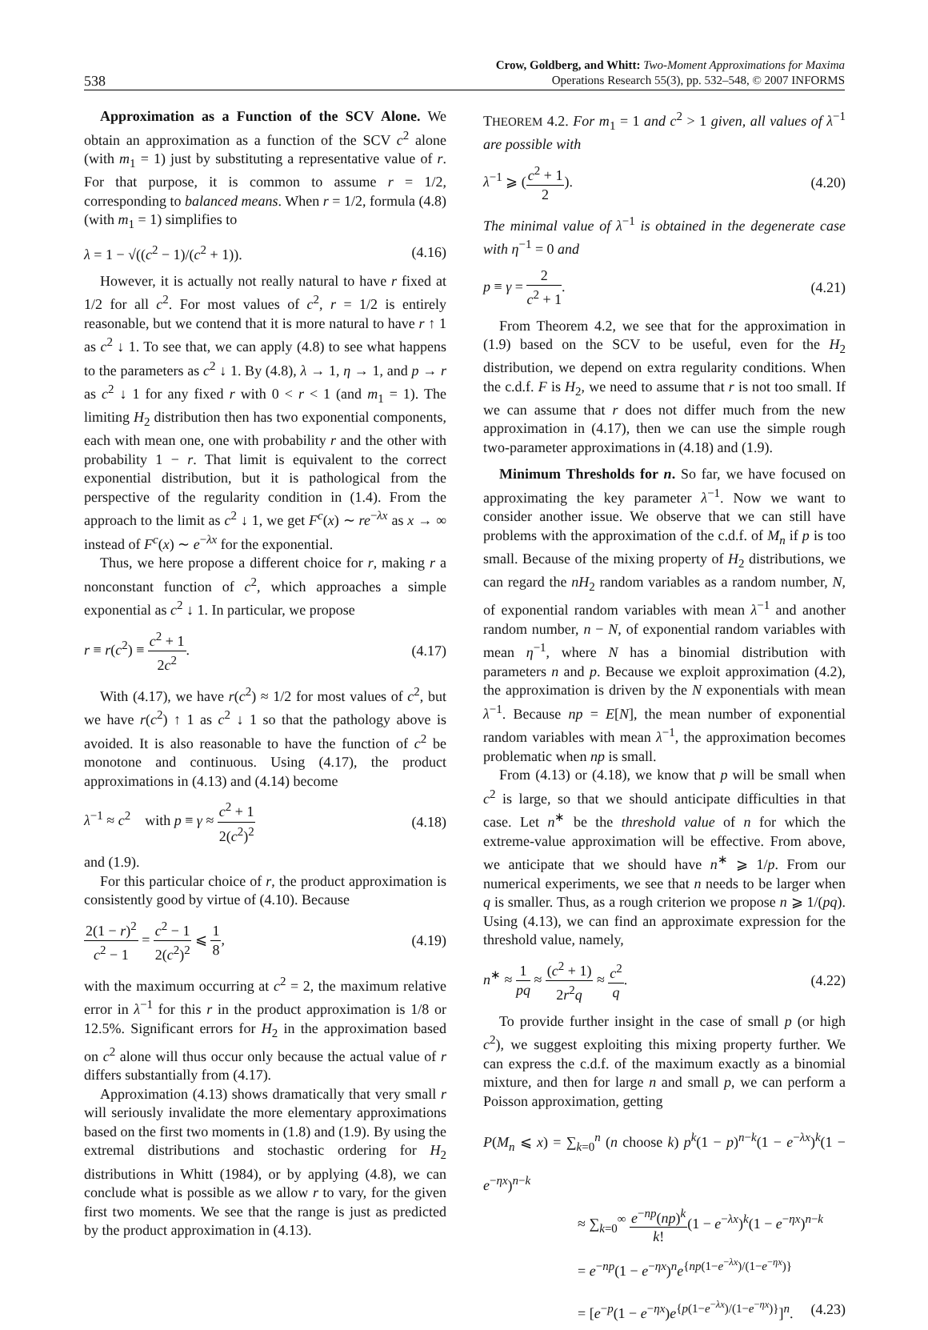538
Crow, Goldberg, and Whitt: Two-Moment Approximations for Maxima
Operations Research 55(3), pp. 532–548, © 2007 INFORMS
Approximation as a Function of the SCV Alone. We obtain an approximation as a function of the SCV c<sup>2</sup> alone (with m<sub>1</sub> = 1) just by substituting a representative value of r. For that purpose, it is common to assume r = 1/2, corresponding to balanced means. When r = 1/2, formula (4.8) (with m<sub>1</sub> = 1) simplifies to
λ = 1 − √((c<sup>2</sup> − 1)/(c<sup>2</sup> + 1)). (4.16)
However, it is actually not really natural to have r fixed at 1/2 for all c<sup>2</sup>. For most values of c<sup>2</sup>, r = 1/2 is entirely reasonable, but we contend that it is more natural to have r ↑ 1 as c<sup>2</sup> ↓ 1. To see that, we can apply (4.8) to see what happens to the parameters as c<sup>2</sup> ↓ 1. By (4.8), λ → 1, η → 1, and p → r as c<sup>2</sup> ↓ 1 for any fixed r with 0 < r < 1 (and m<sub>1</sub> = 1). The limiting H<sub>2</sub> distribution then has two exponential components, each with mean one, one with probability r and the other with probability 1 − r. That limit is equivalent to the correct exponential distribution, but it is pathological from the perspective of the regularity condition in (1.4). From the approach to the limit as c<sup>2</sup> ↓ 1, we get F<sup>c</sup>(x) ∼ re<sup>−λx</sup> as x → ∞ instead of F<sup>c</sup>(x) ∼ e<sup>−λx</sup> for the exponential.
Thus, we here propose a different choice for r, making r a nonconstant function of c<sup>2</sup>, which approaches a simple exponential as c<sup>2</sup> ↓ 1. In particular, we propose
r ≡ r(c<sup>2</sup>) ≡ c<sup>2</sup> + 1 2c<sup>2</sup>. (4.17)
With (4.17), we have r(c<sup>2</sup>) ≈ 1/2 for most values of c<sup>2</sup>, but we have r(c<sup>2</sup>) ↑ 1 as c<sup>2</sup> ↓ 1 so that the pathology above is avoided. It is also reasonable to have the function of c<sup>2</sup> be monotone and continuous. Using (4.17), the product approximations in (4.13) and (4.14) become
λ<sup>−1</sup> ≈ c<sup>2</sup> with p ≡ γ ≈ c<sup>2</sup> + 1 2(c<sup>2</sup>)<sup>2</sup> (4.18)
and (1.9).
For this particular choice of r, the product approximation is consistently good by virtue of (4.10). Because
2(1 − r)<sup>2</sup> c<sup>2</sup> − 1 = c<sup>2</sup> − 1 2(c<sup>2</sup>)<sup>2</sup> ⩽ 1 8, (4.19)
with the maximum occurring at c<sup>2</sup> = 2, the maximum relative error in λ<sup>−1</sup> for this r in the product approximation is 1/8 or 12.5%. Significant errors for H<sub>2</sub> in the approximation based on c<sup>2</sup> alone will thus occur only because the actual value of r differs substantially from (4.17).
Approximation (4.13) shows dramatically that very small r will seriously invalidate the more elementary approximations based on the first two moments in (1.8) and (1.9). By using the extremal distributions and stochastic ordering for H<sub>2</sub> distributions in Whitt (1984), or by applying (4.8), we can conclude what is possible as we allow r to vary, for the given first two moments. We see that the range is just as predicted by the product approximation in (4.13).
THEOREM 4.2. For m<sub>1</sub> = 1 and c<sup>2</sup> > 1 given, all values of λ<sup>−1</sup> are possible with
λ<sup>−1</sup> ⩾ (c<sup>2</sup> + 1 2). (4.20)
The minimal value of λ<sup>−1</sup> is obtained in the degenerate case with η<sup>−1</sup> = 0 and
p ≡ γ = 2 c<sup>2</sup> + 1. (4.21)
From Theorem 4.2, we see that for the approximation in (1.9) based on the SCV to be useful, even for the H<sub>2</sub> distribution, we depend on extra regularity conditions. When the c.d.f. F is H<sub>2</sub>, we need to assume that r is not too small. If we can assume that r does not differ much from the new approximation in (4.17), then we can use the simple rough two-parameter approximations in (4.18) and (1.9).
Minimum Thresholds for n. So far, we have focused on approximating the key parameter λ<sup>−1</sup>. Now we want to consider another issue. We observe that we can still have problems with the approximation of the c.d.f. of M<sub>n</sub> if p is too small. Because of the mixing property of H<sub>2</sub> distributions, we can regard the nH<sub>2</sub> random variables as a random number, N, of exponential random variables with mean λ<sup>−1</sup> and another random number, n − N, of exponential random variables with mean η<sup>−1</sup>, where N has a binomial distribution with parameters n and p. Because we exploit approximation (4.2), the approximation is driven by the N exponentials with mean λ<sup>−1</sup>. Because np = E[N], the mean number of exponential random variables with mean λ<sup>−1</sup>, the approximation becomes problematic when np is small.
From (4.13) or (4.18), we know that p will be small when c<sup>2</sup> is large, so that we should anticipate difficulties in that case. Let n<sup>∗</sup> be the threshold value of n for which the extreme-value approximation will be effective. From above, we anticipate that we should have n<sup>∗</sup> ⩾ 1/p. From our numerical experiments, we see that n needs to be larger when q is smaller. Thus, as a rough criterion we propose n ⩾ 1/(pq). Using (4.13), we can find an approximate expression for the threshold value, namely,
n<sup>∗</sup> ≈ 1 pq ≈ (c<sup>2</sup> + 1) 2r<sup>2</sup>q ≈ c<sup>2</sup> q. (4.22)
To provide further insight in the case of small p (or high c<sup>2</sup>), we suggest exploiting this mixing property further. We can express the c.d.f. of the maximum exactly as a binomial mixture, and then for large n and small p, we can perform a Poisson approximation, getting
P(M<sub>n</sub> ⩽ x) = ∑<sub>k=0</sub><sup>n</sup> (n choose k) p<sup>k</sup>(1 − p)<sup>n−k</sup>(1 − e<sup>−λx</sup>)<sup>k</sup>(1 − e<sup>−ηx</sup>)<sup>n−k</sup>
≈ ∑<sub>k=0</sub><sup>∞</sup> e<sup>−np</sup>(np)<sup>k</sup> k!(1 − e<sup>−λx</sup>)<sup>k</sup>(1 − e<sup>−ηx</sup>)<sup>n−k</sup>
= e<sup>−np</sup>(1 − e<sup>−ηx</sup>)<sup>n</sup>e<sup>{np(1−e<sup>−λx</sup>)/(1−e<sup>−ηx</sup>)}</sup>
= [e<sup>−p</sup>(1 − e<sup>−ηx</sup>)e<sup>{p(1−e<sup>−λx</sup>)/(1−e<sup>−ηx</sup>)}</sup>]<sup>n</sup>. (4.23)